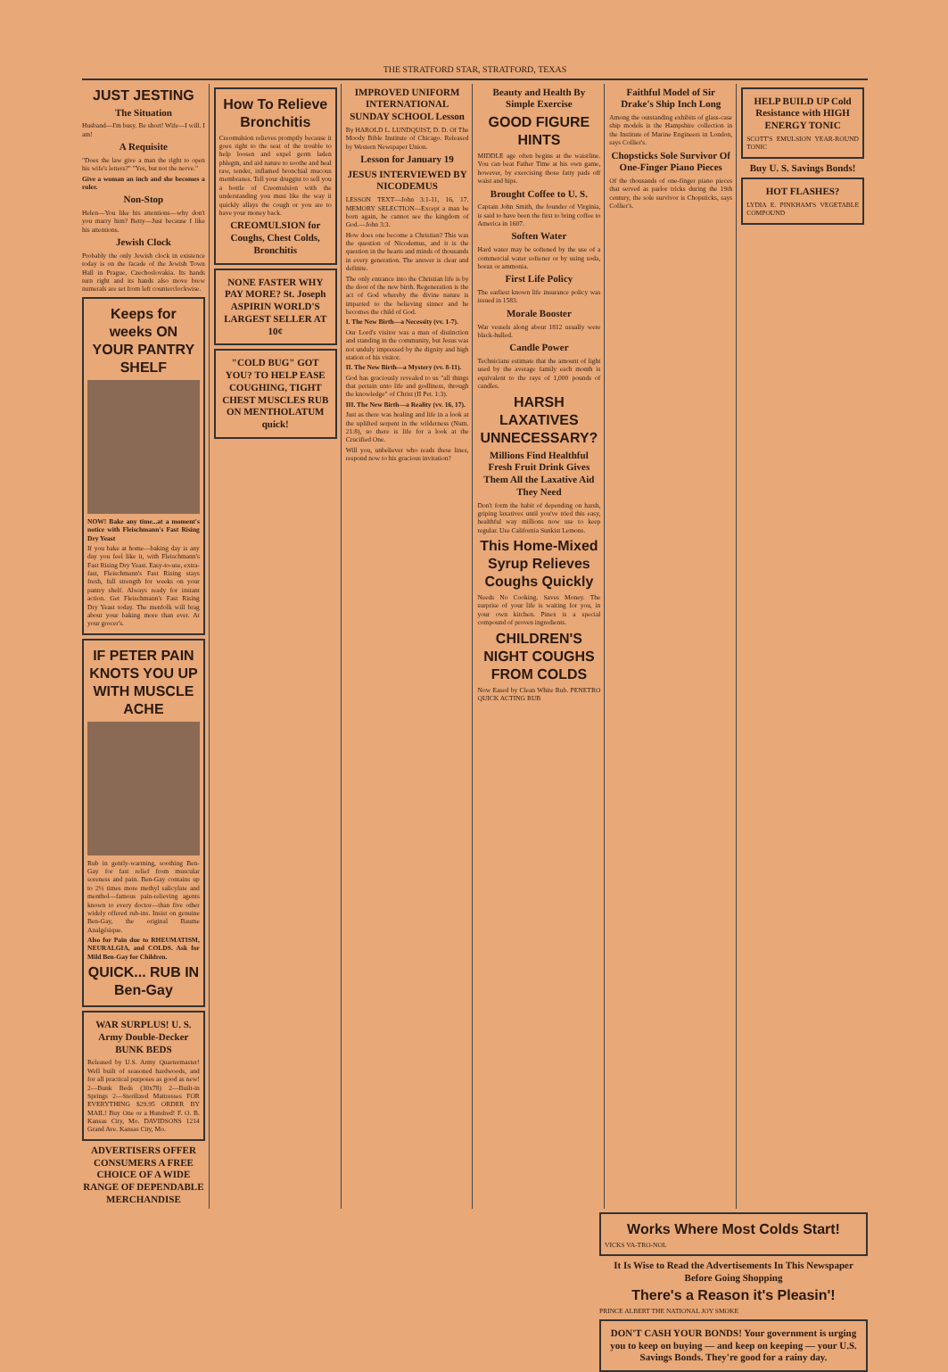THE STRATFORD STAR, STRATFORD, TEXAS
JUST JESTING
The Situation
Husband—I'm busy. Be short! Wife—I will. I am!
A Requisite
"Does the law give a man the right to open his wife's letters?" "Yes, but not the nerve."
Give a woman an inch and she becomes a ruler.
Non-Stop
Helen—You like his attentions—why don't you marry him? Betty—Just because I like his attentions.
Jewish Clock
Probably the only Jewish clock in existence today is on the facade of the Jewish Town Hall in Prague, Czechoslovakia. Its hands turn right and its hands also move brew numerals are set from left counterclockwise.
Keeps for weeks ON YOUR PANTRY SHELF
NOW! Bake any time...at a moment's notice with Fleischmann's Fast Rising Dry Yeast
If you bake at home—baking day is any day you feel like it, with Fleischmann's Fast Rising Dry Yeast. Easy-to-use, extra-fast, Fleischmann's Fast Rising stays fresh, full strength for weeks on your pantry shelf. Always ready for instant action. Get Fleischmann's Fast Rising Dry Yeast today. The menfolk will brag about your baking more than ever. At your grocer's.
IF PETER PAIN KNOTS YOU UP WITH MUSCLE ACHE
Rub in gently-warming, soothing Ben-Gay for fast relief from muscular soreness and pain. Ben-Gay contains up to 2½ times more methyl salicylate and menthol—famous pain-relieving agents known to every doctor—than five other widely offered rub-ins. Insist on genuine Ben-Gay, the original Baume Analgésique.
Also for Pain due to RHEUMATISM, NEURALGIA, and COLDS. Ask for Mild Ben-Gay for Children.
QUICK... RUB IN Ben-Gay
WAR SURPLUS! U. S. Army Double-Decker BUNK BEDS
Released by U.S. Army Quartermaster! Well built of seasoned hardwoods, and for all practical purposes as good as new! 2—Bunk Beds (30x78) 2—Built-in Springs 2—Sterilized Mattresses FOR EVERYTHING $29.95 ORDER BY MAIL! Buy One or a Hundred! F. O. B. Kansas City, Mo. DAVIDSONS 1214 Grand Ave. Kansas City, Mo.
ADVERTISERS OFFER CONSUMERS A FREE CHOICE OF A WIDE RANGE OF DEPENDABLE MERCHANDISE
How To Relieve Bronchitis
Creomulsion relieves promptly because it goes right to the seat of the trouble to help loosen and expel germ laden phlegm, and aid nature to soothe and heal raw, tender, inflamed bronchial mucous membranes. Tell your druggist to sell you a bottle of Creomulsion with the understanding you must like the way it quickly allays the cough or you are to have your money back.
CREOMULSION for Coughs, Chest Colds, Bronchitis
NONE FASTER WHY PAY MORE? St. Joseph ASPIRIN WORLD'S LARGEST SELLER AT 10¢
"COLD BUG" GOT YOU? TO HELP EASE COUGHING, TIGHT CHEST MUSCLES RUB ON MENTHOLATUM quick!
IMPROVED UNIFORM INTERNATIONAL SUNDAY SCHOOL Lesson
By HAROLD L. LUNDQUIST, D. D. Of The Moody Bible Institute of Chicago. Released by Western Newspaper Union.
Lesson for January 19
JESUS INTERVIEWED BY NICODEMUS
LESSON TEXT—John 3:1-11, 16, 17. MEMORY SELECTION—Except a man be born again, he cannot see the kingdom of God.—John 3:3.
How does one become a Christian? This was the question of Nicodemus, and it is the question in the hearts and minds of thousands in every generation. The answer is clear and definite.
The only entrance into the Christian life is by the door of the new birth. Regeneration is the act of God whereby the divine nature is imparted to the believing sinner and he becomes the child of God.
I. The New Birth—a Necessity (vv. 1-7).
Our Lord's visitor was a man of distinction and standing in the community, but Jesus was not unduly impressed by the dignity and high station of his visitor.
II. The New Birth—a Mystery (vv. 8-11).
God has graciously revealed to us "all things that pertain unto life and godliness, through the knowledge" of Christ (II Pet. 1:3).
III. The New Birth—a Reality (vv. 16, 17).
Just as there was healing and life in a look at the uplifted serpent in the wilderness (Num. 21:8), so there is life for a look at the Crucified One.
Will you, unbeliever who reads these lines, respond now to his gracious invitation?
Beauty and Health By Simple Exercise
GOOD FIGURE HINTS
MIDDLE age often begins at the waistline. You can beat Father Time at his own game, however, by exercising those fatty pads off waist and hips.
Brought Coffee to U. S.
Captain John Smith, the founder of Virginia, is said to have been the first to bring coffee to America in 1607.
Soften Water
Hard water may be softened by the use of a commercial water softener or by using soda, borax or ammonia.
First Life Policy
The earliest known life insurance policy was issued in 1583.
Morale Booster
War vessels along about 1812 usually were black-hulled.
Candle Power
Technicians estimate that the amount of light used by the average family each month is equivalent to the rays of 1,000 pounds of candles.
HARSH LAXATIVES UNNECESSARY?
Millions Find Healthful Fresh Fruit Drink Gives Them All the Laxative Aid They Need
Don't form the habit of depending on harsh, griping laxatives until you've tried this easy, healthful way millions now use to keep regular. Use California Sunkist Lemons.
This Home-Mixed Syrup Relieves Coughs Quickly
Needs No Cooking. Saves Money. The surprise of your life is waiting for you, in your own kitchen. Pinex is a special compound of proven ingredients.
CHILDREN'S NIGHT COUGHS FROM COLDS
Now Eased by Clean White Rub. PENETRO QUICK ACTING RUB
Faithful Model of Sir Drake's Ship Inch Long
Among the outstanding exhibits of glass-case ship models is the Hampshire collection in the Institute of Marine Engineers in London, says Collier's.
Chopsticks Sole Survivor Of One-Finger Piano Pieces
Of the thousands of one-finger piano pieces that served as parlor tricks during the 19th century, the sole survivor is Chopsticks, says Collier's.
HELP BUILD UP Cold Resistance with HIGH ENERGY TONIC
SCOTT'S EMULSION YEAR-ROUND TONIC
Buy U. S. Savings Bonds!
HOT FLASHES?
LYDIA E. PINKHAM'S VEGETABLE COMPOUND
Works Where Most Colds Start!
VICKS VA-TRO-NOL
It Is Wise to Read the Advertisements In This Newspaper Before Going Shopping
There's a Reason it's Pleasin'!
PRINCE ALBERT THE NATIONAL JOY SMOKE
DON'T CASH YOUR BONDS! Your government is urging you to keep on buying — and keep on keeping — your U.S. Savings Bonds. They're good for a rainy day.